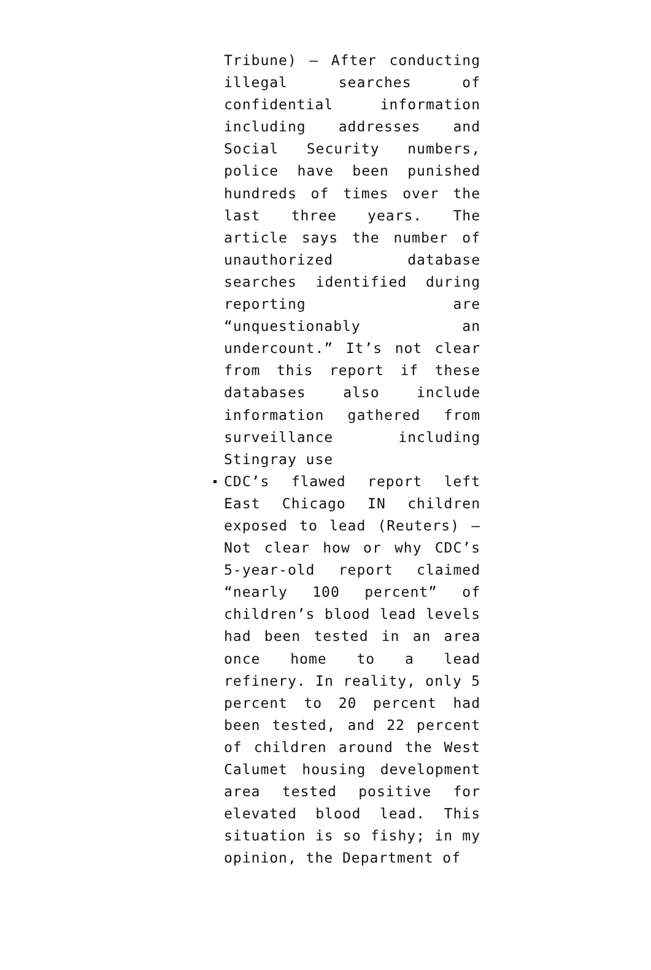Tribune) – After conducting illegal searches of confidential information including addresses and Social Security numbers, police have been punished hundreds of times over the last three years. The article says the number of unauthorized database searches identified during reporting are “unquestionably an undercount.” It’s not clear from this report if these databases also include information gathered from surveillance including Stingray use
CDC’s flawed report left East Chicago IN children exposed to lead (Reuters) – Not clear how or why CDC’s 5-year-old report claimed “nearly 100 percent” of children’s blood lead levels had been tested in an area once home to a lead refinery. In reality, only 5 percent to 20 percent had been tested, and 22 percent of children around the West Calumet housing development area tested positive for elevated blood lead. This situation is so fishy; in my opinion, the Department of